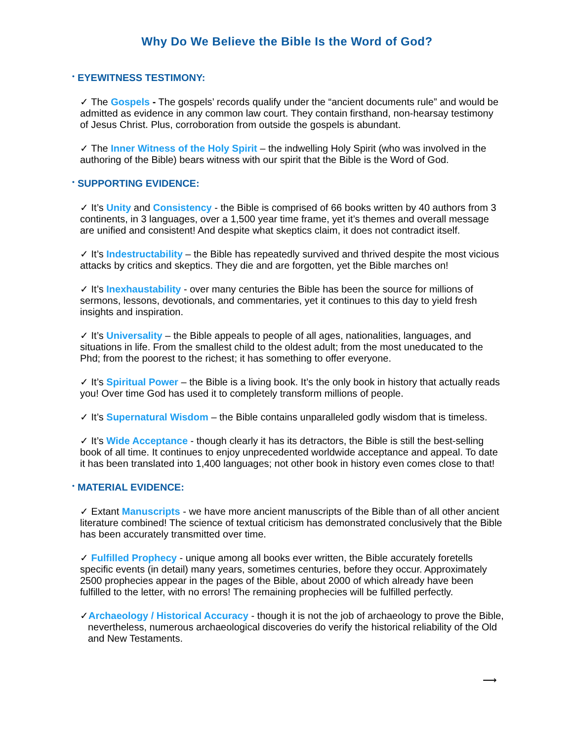Why Do We Believe the Bible Is the Word of God?
• EYEWITNESS TESTIMONY:
✓ The Gospels - The gospels’ records qualify under the “ancient documents rule” and would be admitted as evidence in any common law court. They contain firsthand, non-hearsay testimony of Jesus Christ. Plus, corroboration from outside the gospels is abundant.
✓ The Inner Witness of the Holy Spirit – the indwelling Holy Spirit (who was involved in the authoring of the Bible) bears witness with our spirit that the Bible is the Word of God.
• SUPPORTING EVIDENCE:
✓ It’s Unity and Consistency - the Bible is comprised of 66 books written by 40 authors from 3 continents, in 3 languages, over a 1,500 year time frame, yet it’s themes and overall message are unified and consistent! And despite what skeptics claim, it does not contradict itself.
✓ It’s Indestructability – the Bible has repeatedly survived and thrived despite the most vicious attacks by critics and skeptics. They die and are forgotten, yet the Bible marches on!
✓ It’s Inexhaustability - over many centuries the Bible has been the source for millions of sermons, lessons, devotionals, and commentaries, yet it continues to this day to yield fresh insights and inspiration.
✓ It’s Universality – the Bible appeals to people of all ages, nationalities, languages, and situations in life. From the smallest child to the oldest adult; from the most uneducated to the Phd; from the poorest to the richest; it has something to offer everyone.
✓ It’s Spiritual Power – the Bible is a living book. It’s the only book in history that actually reads you! Over time God has used it to completely transform millions of people.
✓ It’s Supernatural Wisdom – the Bible contains unparalleled godly wisdom that is timeless.
✓ It’s Wide Acceptance - though clearly it has its detractors, the Bible is still the best-selling book of all time. It continues to enjoy unprecedented worldwide acceptance and appeal. To date it has been translated into 1,400 languages; not other book in history even comes close to that!
• MATERIAL EVIDENCE:
✓ Extant Manuscripts - we have more ancient manuscripts of the Bible than of all other ancient literature combined! The science of textual criticism has demonstrated conclusively that the Bible has been accurately transmitted over time.
✓ Fulfilled Prophecy - unique among all books ever written, the Bible accurately foretells specific events (in detail) many years, sometimes centuries, before they occur. Approximately 2500 prophecies appear in the pages of the Bible, about 2000 of which already have been fulfilled to the letter, with no errors! The remaining prophecies will be fulfilled perfectly.
✓Archaeology / Historical Accuracy - though it is not the job of archaeology to prove the Bible, nevertheless, numerous archaeological discoveries do verify the historical reliability of the Old and New Testaments.
⟶